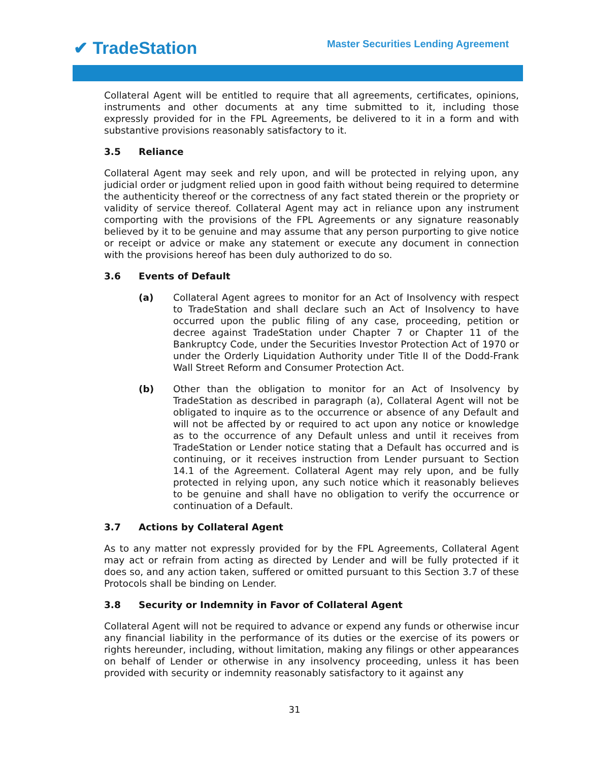✔ TradeStation
Master Securities Lending Agreement
Collateral Agent will be entitled to require that all agreements, certificates, opinions, instruments and other documents at any time submitted to it, including those expressly provided for in the FPL Agreements, be delivered to it in a form and with substantive provisions reasonably satisfactory to it.
3.5 Reliance
Collateral Agent may seek and rely upon, and will be protected in relying upon, any judicial order or judgment relied upon in good faith without being required to determine the authenticity thereof or the correctness of any fact stated therein or the propriety or validity of service thereof. Collateral Agent may act in reliance upon any instrument comporting with the provisions of the FPL Agreements or any signature reasonably believed by it to be genuine and may assume that any person purporting to give notice or receipt or advice or make any statement or execute any document in connection with the provisions hereof has been duly authorized to do so.
3.6 Events of Default
(a) Collateral Agent agrees to monitor for an Act of Insolvency with respect to TradeStation and shall declare such an Act of Insolvency to have occurred upon the public filing of any case, proceeding, petition or decree against TradeStation under Chapter 7 or Chapter 11 of the Bankruptcy Code, under the Securities Investor Protection Act of 1970 or under the Orderly Liquidation Authority under Title II of the Dodd-Frank Wall Street Reform and Consumer Protection Act.
(b) Other than the obligation to monitor for an Act of Insolvency by TradeStation as described in paragraph (a), Collateral Agent will not be obligated to inquire as to the occurrence or absence of any Default and will not be affected by or required to act upon any notice or knowledge as to the occurrence of any Default unless and until it receives from TradeStation or Lender notice stating that a Default has occurred and is continuing, or it receives instruction from Lender pursuant to Section 14.1 of the Agreement. Collateral Agent may rely upon, and be fully protected in relying upon, any such notice which it reasonably believes to be genuine and shall have no obligation to verify the occurrence or continuation of a Default.
3.7 Actions by Collateral Agent
As to any matter not expressly provided for by the FPL Agreements, Collateral Agent may act or refrain from acting as directed by Lender and will be fully protected if it does so, and any action taken, suffered or omitted pursuant to this Section 3.7 of these Protocols shall be binding on Lender.
3.8 Security or Indemnity in Favor of Collateral Agent
Collateral Agent will not be required to advance or expend any funds or otherwise incur any financial liability in the performance of its duties or the exercise of its powers or rights hereunder, including, without limitation, making any filings or other appearances on behalf of Lender or otherwise in any insolvency proceeding, unless it has been provided with security or indemnity reasonably satisfactory to it against any
31